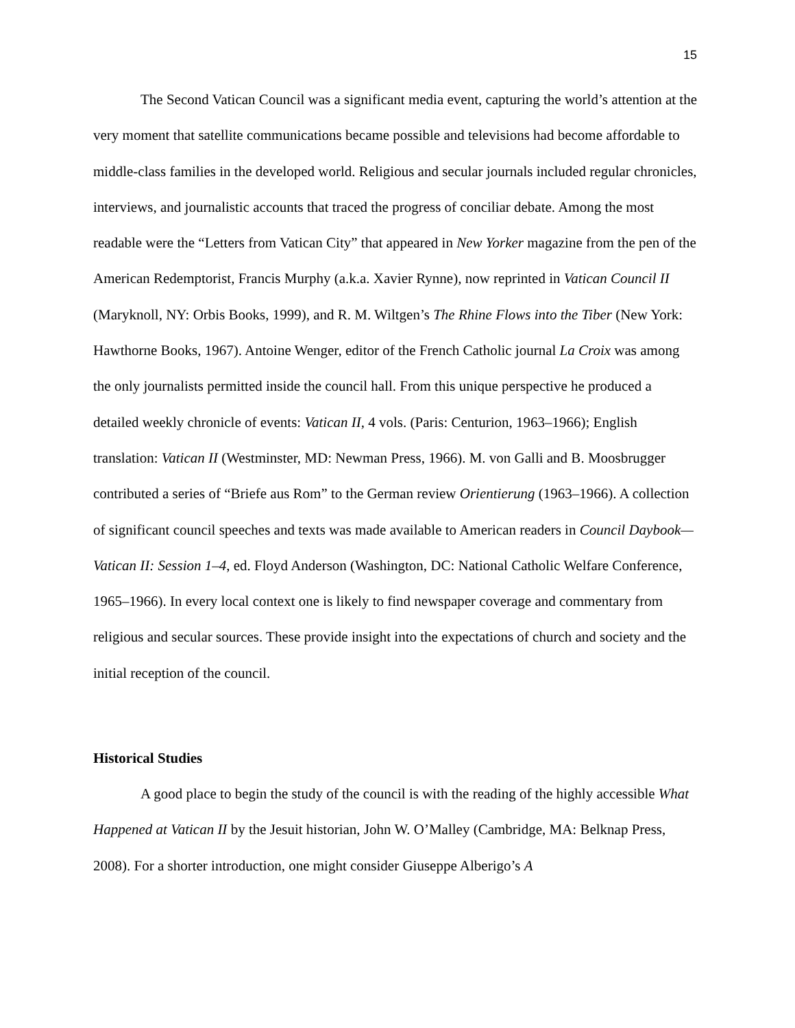15
The Second Vatican Council was a significant media event, capturing the world’s attention at the very moment that satellite communications became possible and televisions had become affordable to middle-class families in the developed world. Religious and secular journals included regular chronicles, interviews, and journalistic accounts that traced the progress of conciliar debate. Among the most readable were the “Letters from Vatican City” that appeared in New Yorker magazine from the pen of the American Redemptorist, Francis Murphy (a.k.a. Xavier Rynne), now reprinted in Vatican Council II (Maryknoll, NY: Orbis Books, 1999), and R. M. Wiltgen’s The Rhine Flows into the Tiber (New York: Hawthorne Books, 1967). Antoine Wenger, editor of the French Catholic journal La Croix was among the only journalists permitted inside the council hall. From this unique perspective he produced a detailed weekly chronicle of events: Vatican II, 4 vols. (Paris: Centurion, 1963–1966); English translation: Vatican II (Westminster, MD: Newman Press, 1966). M. von Galli and B. Moosbrugger contributed a series of “Briefe aus Rom” to the German review Orientierung (1963–1966). A collection of significant council speeches and texts was made available to American readers in Council Daybook—Vatican II: Session 1–4, ed. Floyd Anderson (Washington, DC: National Catholic Welfare Conference, 1965–1966). In every local context one is likely to find newspaper coverage and commentary from religious and secular sources. These provide insight into the expectations of church and society and the initial reception of the council.
Historical Studies
A good place to begin the study of the council is with the reading of the highly accessible What Happened at Vatican II by the Jesuit historian, John W. O’Malley (Cambridge, MA: Belknap Press, 2008). For a shorter introduction, one might consider Giuseppe Alberigo’s A